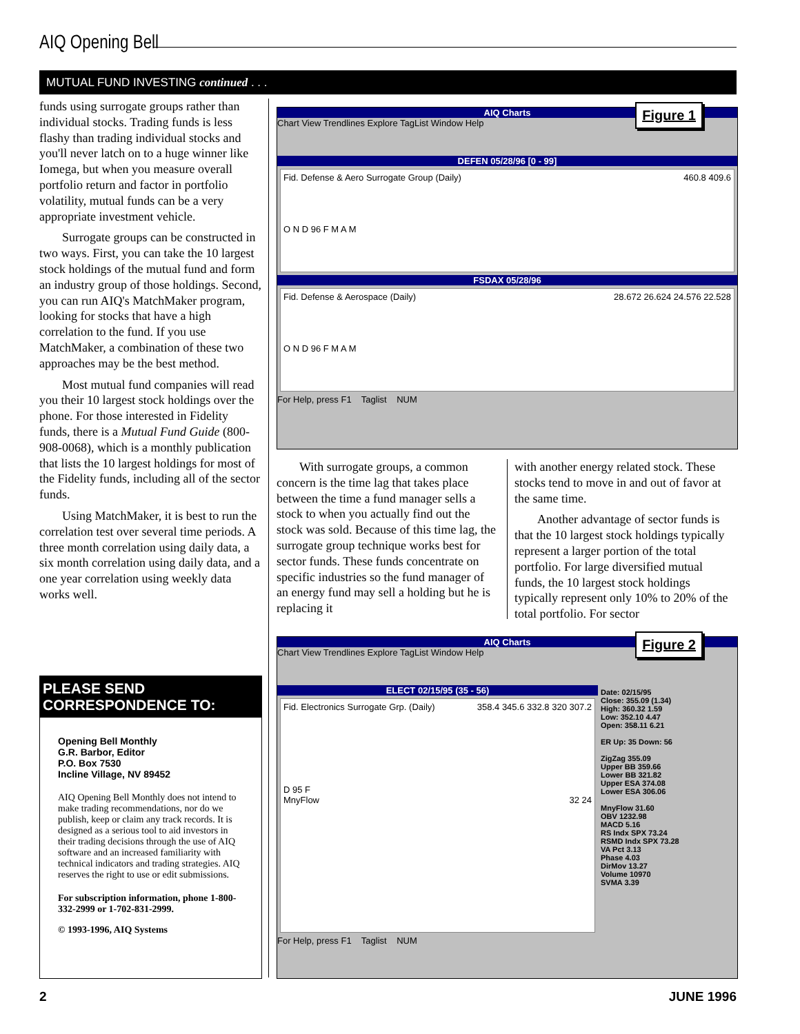AIQ Opening Bell
MUTUAL FUND INVESTING continued . . .
funds using surrogate groups rather than individual stocks. Trading funds is less flashy than trading individual stocks and you'll never latch on to a huge winner like Iomega, but when you measure overall portfolio return and factor in portfolio volatility, mutual funds can be a very appropriate investment vehicle.
Surrogate groups can be constructed in two ways. First, you can take the 10 largest stock holdings of the mutual fund and form an industry group of those holdings. Second, you can run AIQ's MatchMaker program, looking for stocks that have a high correlation to the fund. If you use MatchMaker, a combination of these two approaches may be the best method.
Most mutual fund companies will read you their 10 largest stock holdings over the phone. For those interested in Fidelity funds, there is a Mutual Fund Guide (800-908-0068), which is a monthly publication that lists the 10 largest holdings for most of the Fidelity funds, including all of the sector funds.
Using MatchMaker, it is best to run the correlation test over several time periods. A three month correlation using daily data, a six month correlation using daily data, and a one year correlation using weekly data works well.
PLEASE SEND CORRESPONDENCE TO:
Opening Bell Monthly
G.R. Barbor, Editor
P.O. Box 7530
Incline Village, NV 89452
AIQ Opening Bell Monthly does not intend to make trading recommendations, nor do we publish, keep or claim any track records. It is designed as a serious tool to aid investors in their trading decisions through the use of AIQ software and an increased familiarity with technical indicators and trading strategies. AIQ reserves the right to use or edit submissions.
For subscription information, phone 1-800-332-2999 or 1-702-831-2999.
© 1993-1996, AIQ Systems
Figure 1
AIQ Charts
Chart View Trendlines Explore TagList Window Help
DEFEN 05/28/96 [0 - 99]
Fid. Defense & Aero Surrogate Group (Daily) 460.8 409.6
O N D 96 F M A M
FSDAX 05/28/96
Fid. Defense & Aerospace (Daily) 28.672 26.624 24.576 22.528
O N D 96 F M A M
For Help, press F1 Taglist NUM
With surrogate groups, a common concern is the time lag that takes place between the time a fund manager sells a stock to when you actually find out the stock was sold. Because of this time lag, the surrogate group technique works best for sector funds. These funds concentrate on specific industries so the fund manager of an energy fund may sell a holding but he is replacing it
with another energy related stock. These stocks tend to move in and out of favor at the same time.
Another advantage of sector funds is that the 10 largest stock holdings typically represent a larger portion of the total portfolio. For large diversified mutual funds, the 10 largest stock holdings typically represent only 10% to 20% of the total portfolio. For sector
Figure 2
AIQ Charts
Chart View Trendlines Explore TagList Window Help
ELECT 02/15/95 (35 - 56)
Fid. Electronics Surrogate Grp. (Daily) 358.4 345.6 332.8 320 307.2
D 95 F
MnyFlow 32 24
Date: 02/15/95
Close: 355.09 (1.34)
High: 360.32 1.59
Low: 352.10 4.47
Open: 358.11 6.21
ER Up: 35 Down: 56
ZigZag 355.09
Upper BB 359.66
Lower BB 321.82
Upper ESA 374.08
Lower ESA 306.06
MnyFlow 31.60
OBV 1232.98
MACD 5.16
RS Indx SPX 73.24
RSMD Indx SPX 73.28
VA Pct 3.13
Phase 4.03
DirMov 13.27
Volume 10970
SVMA 3.39
For Help, press F1 Taglist NUM
2 JUNE 1996